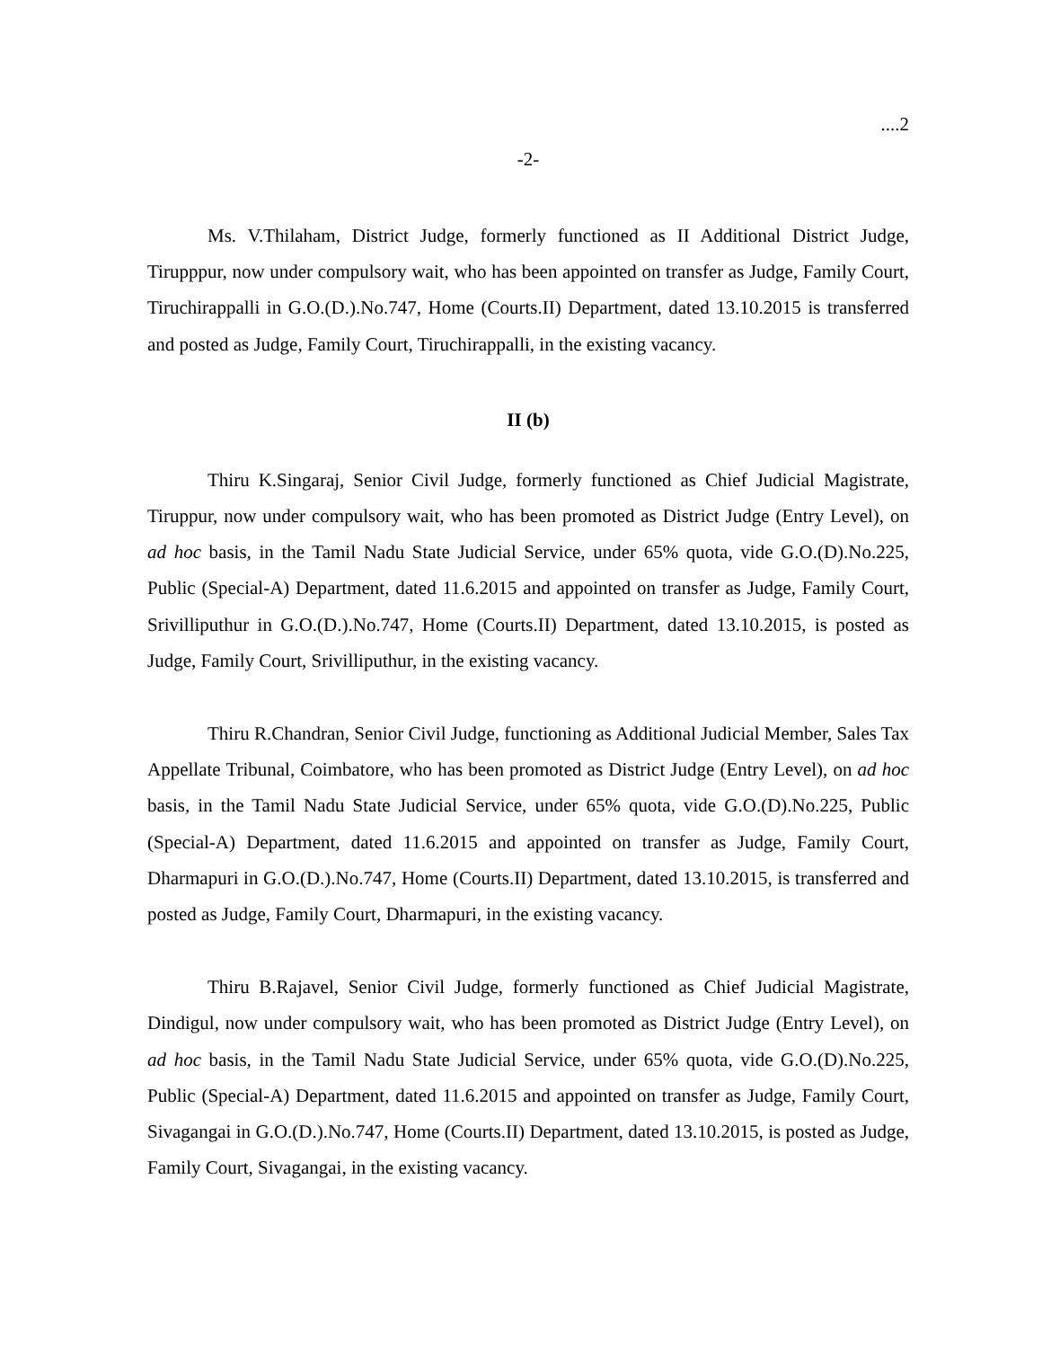....2
-2-
Ms. V.Thilaham, District Judge, formerly functioned as II Additional District Judge, Tirupppur, now under compulsory wait, who has been appointed on transfer as Judge, Family Court, Tiruchirappalli in G.O.(D.).No.747, Home (Courts.II) Department, dated 13.10.2015 is transferred and posted as Judge, Family Court, Tiruchirappalli, in the existing vacancy.
II (b)
Thiru K.Singaraj, Senior Civil Judge, formerly functioned as Chief Judicial Magistrate, Tiruppur, now under compulsory wait, who has been promoted as District Judge (Entry Level), on ad hoc basis, in the Tamil Nadu State Judicial Service, under 65% quota, vide G.O.(D).No.225, Public (Special-A) Department, dated 11.6.2015 and appointed on transfer as Judge, Family Court, Srivilliputhur in G.O.(D.).No.747, Home (Courts.II) Department, dated 13.10.2015, is posted as Judge, Family Court, Srivilliputhur, in the existing vacancy.
Thiru R.Chandran, Senior Civil Judge, functioning as Additional Judicial Member, Sales Tax Appellate Tribunal, Coimbatore, who has been promoted as District Judge (Entry Level), on ad hoc basis, in the Tamil Nadu State Judicial Service, under 65% quota, vide G.O.(D).No.225, Public (Special-A) Department, dated 11.6.2015 and appointed on transfer as Judge, Family Court, Dharmapuri in G.O.(D.).No.747, Home (Courts.II) Department, dated 13.10.2015, is transferred and posted as Judge, Family Court, Dharmapuri, in the existing vacancy.
Thiru B.Rajavel, Senior Civil Judge, formerly functioned as Chief Judicial Magistrate, Dindigul, now under compulsory wait, who has been promoted as District Judge (Entry Level), on ad hoc basis, in the Tamil Nadu State Judicial Service, under 65% quota, vide G.O.(D).No.225, Public (Special-A) Department, dated 11.6.2015 and appointed on transfer as Judge, Family Court, Sivagangai in G.O.(D.).No.747, Home (Courts.II) Department, dated 13.10.2015, is posted as Judge, Family Court, Sivagangai, in the existing vacancy.